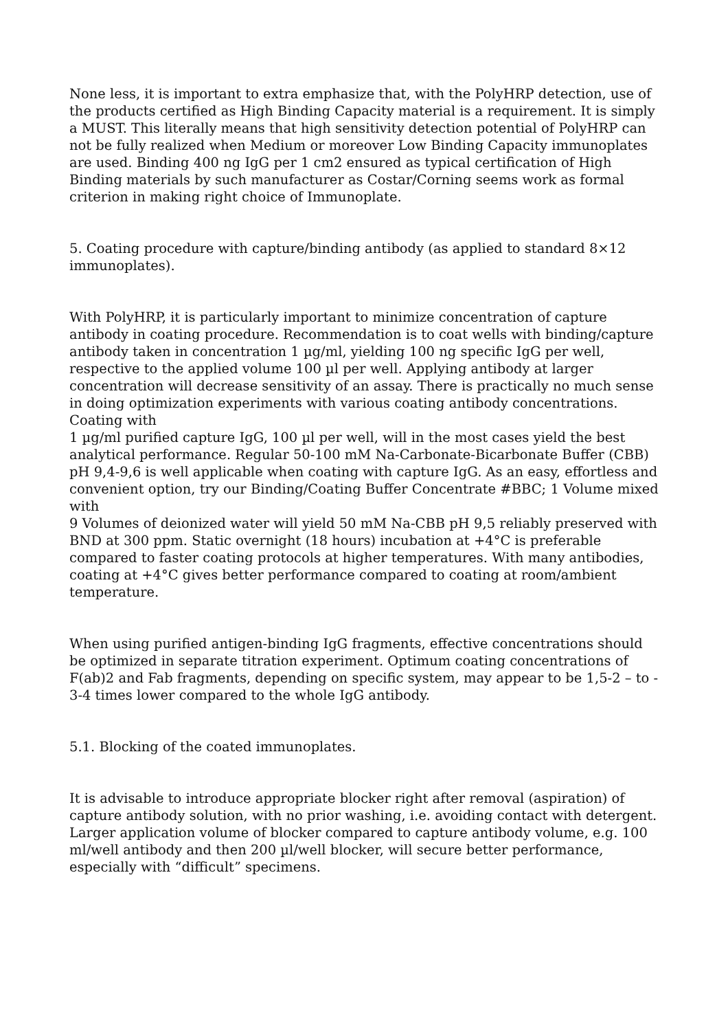None less, it is important to extra emphasize that, with the PolyHRP detection, use of the products certified as High Binding Capacity material is a requirement. It is simply a MUST. This literally means that high sensitivity detection potential of PolyHRP can not be fully realized when Medium or moreover Low Binding Capacity immunoplates are used. Binding 400 ng IgG per 1 cm2 ensured as typical certification of High Binding materials by such manufacturer as Costar/Corning seems work as formal criterion in making right choice of Immunoplate.
5. Coating procedure with capture/binding antibody (as applied to standard 8×12 immunoplates).
With PolyHRP, it is particularly important to minimize concentration of capture antibody in coating procedure. Recommendation is to coat wells with binding/capture antibody taken in concentration 1 µg/ml, yielding 100 ng specific IgG per well, respective to the applied volume 100 µl per well. Applying antibody at larger concentration will decrease sensitivity of an assay. There is practically no much sense in doing optimization experiments with various coating antibody concentrations. Coating with
1 µg/ml purified capture IgG, 100 µl per well, will in the most cases yield the best analytical performance. Regular 50-100 mM Na-Carbonate-Bicarbonate Buffer (CBB) pH 9,4-9,6 is well applicable when coating with capture IgG. As an easy, effortless and convenient option, try our Binding/Coating Buffer Concentrate #BBC; 1 Volume mixed with
9 Volumes of deionized water will yield 50 mM Na-CBB pH 9,5 reliably preserved with BND at 300 ppm. Static overnight (18 hours) incubation at +4°C is preferable compared to faster coating protocols at higher temperatures. With many antibodies, coating at +4°C gives better performance compared to coating at room/ambient temperature.
When using purified antigen-binding IgG fragments, effective concentrations should be optimized in separate titration experiment. Optimum coating concentrations of F(ab)2 and Fab fragments, depending on specific system, may appear to be 1,5-2 – to - 3-4 times lower compared to the whole IgG antibody.
5.1. Blocking of the coated immunoplates.
It is advisable to introduce appropriate blocker right after removal (aspiration) of capture antibody solution, with no prior washing, i.e. avoiding contact with detergent. Larger application volume of blocker compared to capture antibody volume, e.g. 100 ml/well antibody and then 200 µl/well blocker, will secure better performance, especially with “difficult” specimens.